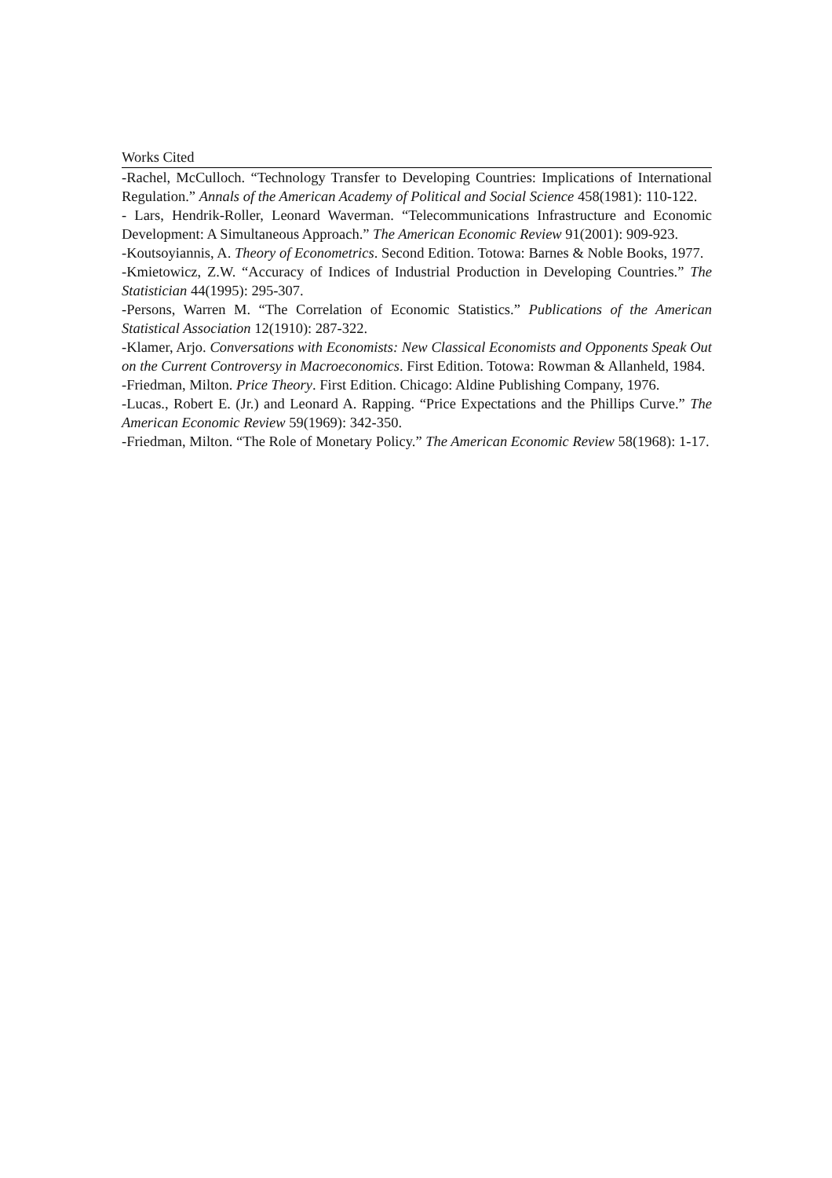Works Cited
-Rachel, McCulloch. “Technology Transfer to Developing Countries: Implications of International Regulation.” Annals of the American Academy of Political and Social Science 458(1981): 110-122.
- Lars, Hendrik-Roller, Leonard Waverman. “Telecommunications Infrastructure and Economic Development: A Simultaneous Approach.” The American Economic Review 91(2001): 909-923.
-Koutsoyiannis, A. Theory of Econometrics. Second Edition. Totowa: Barnes & Noble Books, 1977.
-Kmietowicz, Z.W. “Accuracy of Indices of Industrial Production in Developing Countries.” The Statistician 44(1995): 295-307.
-Persons, Warren M. “The Correlation of Economic Statistics.” Publications of the American Statistical Association 12(1910): 287-322.
-Klamer, Arjo. Conversations with Economists: New Classical Economists and Opponents Speak Out on the Current Controversy in Macroeconomics. First Edition. Totowa: Rowman & Allanheld, 1984.
-Friedman, Milton. Price Theory. First Edition. Chicago: Aldine Publishing Company, 1976.
-Lucas., Robert E. (Jr.) and Leonard A. Rapping. “Price Expectations and the Phillips Curve.” The American Economic Review 59(1969): 342-350.
-Friedman, Milton. “The Role of Monetary Policy.” The American Economic Review 58(1968): 1-17.